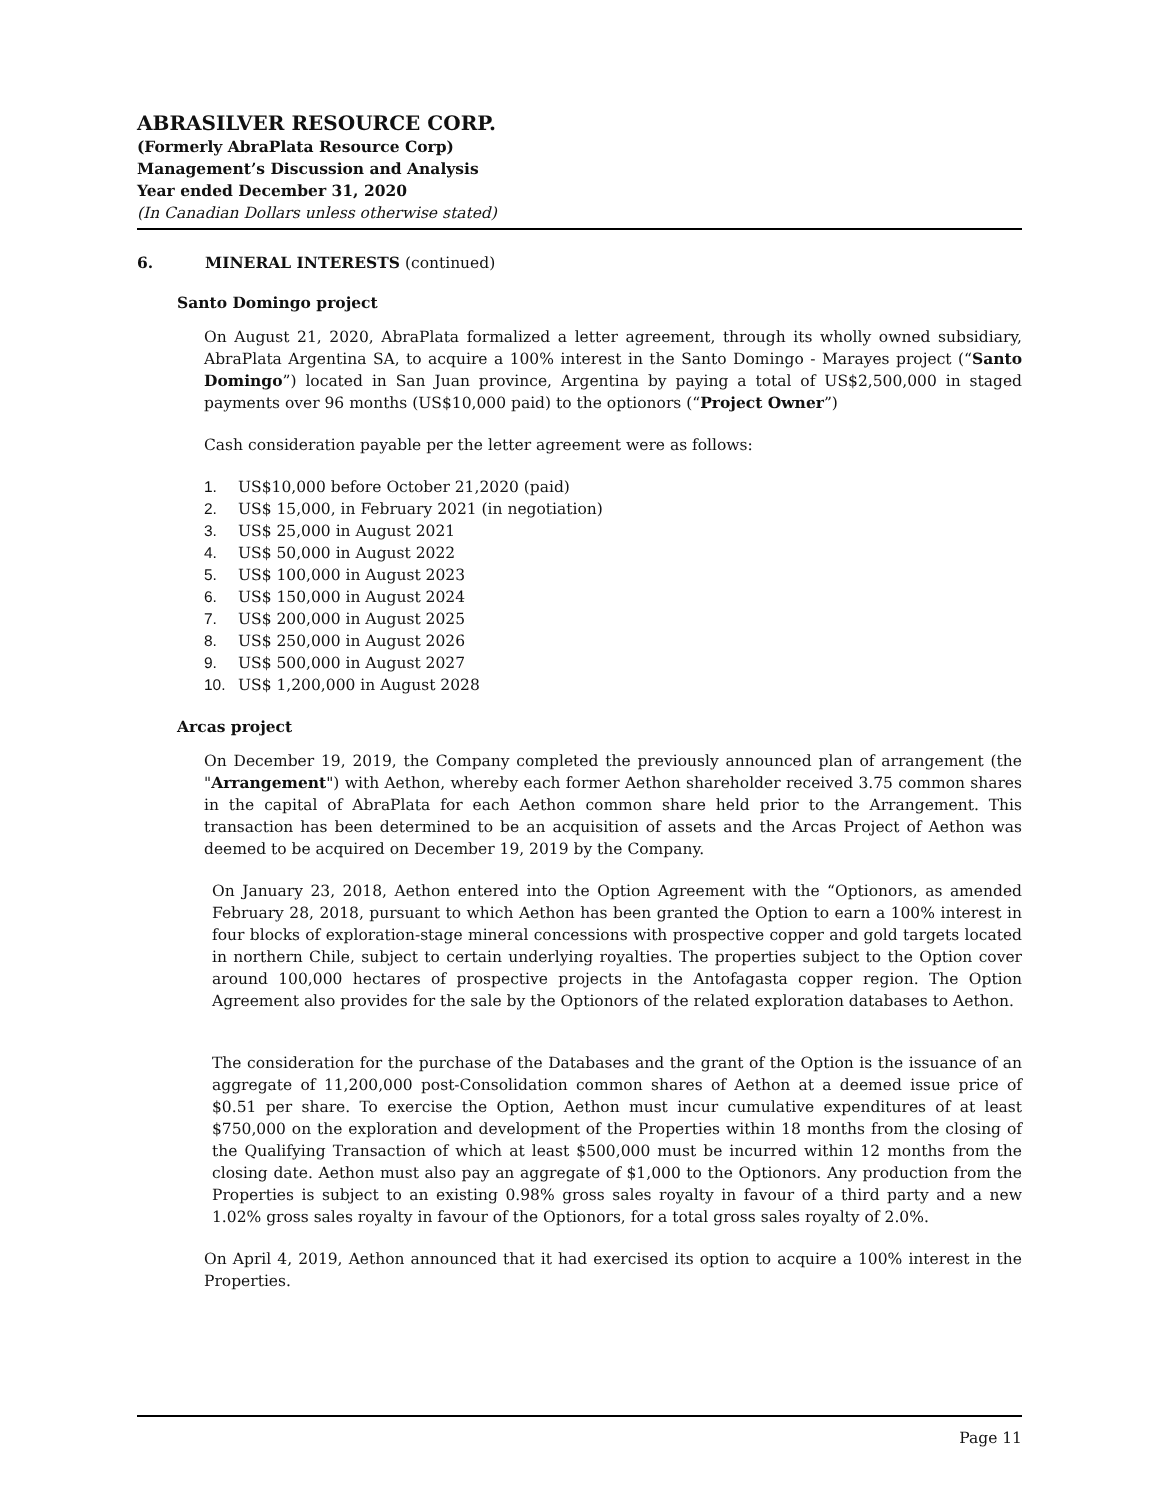ABRASILVER RESOURCE CORP.
(Formerly AbraPlata Resource Corp)
Management’s Discussion and Analysis
Year ended December 31, 2020
(In Canadian Dollars unless otherwise stated)
6. MINERAL INTERESTS (continued)
Santo Domingo project
On August 21, 2020, AbraPlata formalized a letter agreement, through its wholly owned subsidiary, AbraPlata Argentina SA, to acquire a 100% interest in the Santo Domingo - Marayes project (“Santo Domingo”) located in San Juan province, Argentina by paying a total of US$2,500,000 in staged payments over 96 months (US$10,000 paid) to the optionors (“Project Owner”)
Cash consideration payable per the letter agreement were as follows:
1. US$10,000 before October 21,2020 (paid)
2. US$ 15,000, in February 2021 (in negotiation)
3. US$ 25,000 in August 2021
4. US$ 50,000 in August 2022
5. US$ 100,000 in August 2023
6. US$ 150,000 in August 2024
7. US$ 200,000 in August 2025
8. US$ 250,000 in August 2026
9. US$ 500,000 in August 2027
10. US$ 1,200,000 in August 2028
Arcas project
On December 19, 2019, the Company completed the previously announced plan of arrangement (the "Arrangement") with Aethon, whereby each former Aethon shareholder received 3.75 common shares in the capital of AbraPlata for each Aethon common share held prior to the Arrangement. This transaction has been determined to be an acquisition of assets and the Arcas Project of Aethon was deemed to be acquired on December 19, 2019 by the Company.
On January 23, 2018, Aethon entered into the Option Agreement with the “Optionors, as amended February 28, 2018, pursuant to which Aethon has been granted the Option to earn a 100% interest in four blocks of exploration-stage mineral concessions with prospective copper and gold targets located in northern Chile, subject to certain underlying royalties. The properties subject to the Option cover around 100,000 hectares of prospective projects in the Antofagasta copper region. The Option Agreement also provides for the sale by the Optionors of the related exploration databases to Aethon.
The consideration for the purchase of the Databases and the grant of the Option is the issuance of an aggregate of 11,200,000 post-Consolidation common shares of Aethon at a deemed issue price of $0.51 per share. To exercise the Option, Aethon must incur cumulative expenditures of at least $750,000 on the exploration and development of the Properties within 18 months from the closing of the Qualifying Transaction of which at least $500,000 must be incurred within 12 months from the closing date. Aethon must also pay an aggregate of $1,000 to the Optionors. Any production from the Properties is subject to an existing 0.98% gross sales royalty in favour of a third party and a new 1.02% gross sales royalty in favour of the Optionors, for a total gross sales royalty of 2.0%.
On April 4, 2019, Aethon announced that it had exercised its option to acquire a 100% interest in the Properties.
Page 11